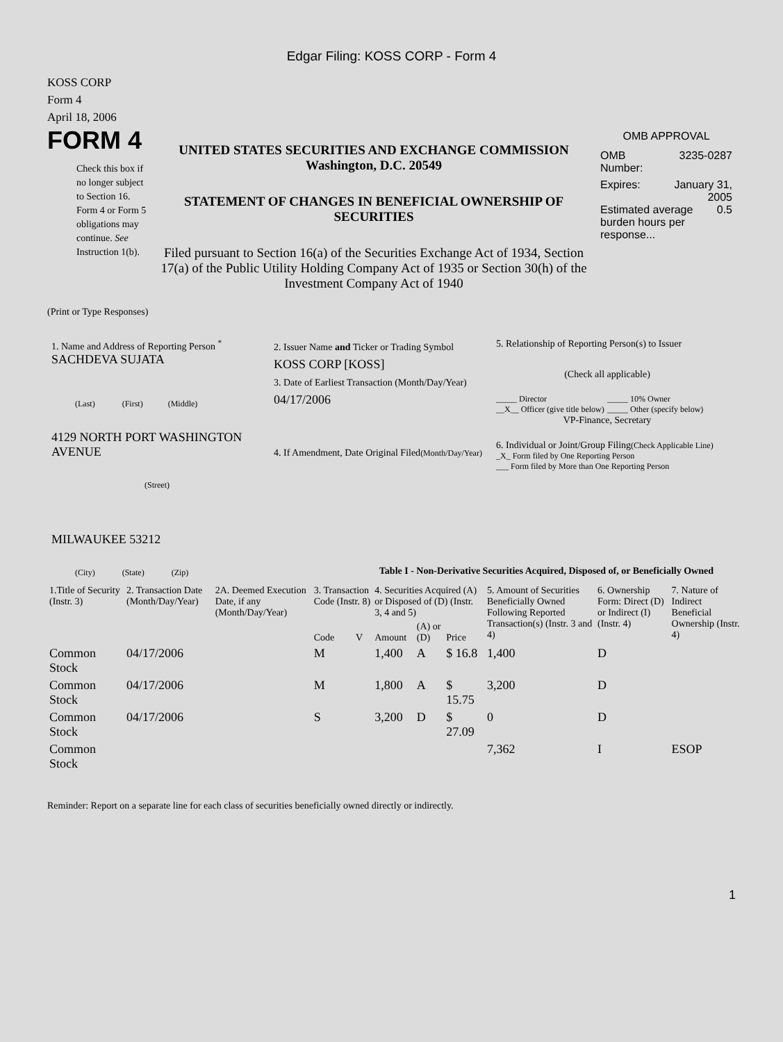Edgar Filing: KOSS CORP - Form 4
KOSS CORP
Form 4
April 18, 2006
FORM 4
Check this box if no longer subject to Section 16. Form 4 or Form 5 obligations may continue. See Instruction 1(b).
UNITED STATES SECURITIES AND EXCHANGE COMMISSION
Washington, D.C. 20549
STATEMENT OF CHANGES IN BENEFICIAL OWNERSHIP OF SECURITIES
Filed pursuant to Section 16(a) of the Securities Exchange Act of 1934, Section 17(a) of the Public Utility Holding Company Act of 1935 or Section 30(h) of the Investment Company Act of 1940
OMB APPROVAL
OMB
Number: 3235-0287
Expires: January 31,
2005
Estimated average burden hours per response... 0.5
(Print or Type Responses)
1. Name and Address of Reporting Person <sup>*</sup>
SACHDEVA SUJATA
(Last) (First) (Middle)
4129 NORTH PORT WASHINGTON AVENUE
(Street)
MILWAUKEE 53212
(City) (State) (Zip)
2. Issuer Name and Ticker or Trading Symbol
KOSS CORP [KOSS]
3. Date of Earliest Transaction (Month/Day/Year)
04/17/2006
4. If Amendment, Date Original Filed(Month/Day/Year)
5. Relationship of Reporting Person(s) to Issuer
(Check all applicable)
_____ Director
__X__ Officer (give title below)
_____ 10% Owner
_____ Other (specify below)
VP-Finance, Secretary
6. Individual or Joint/Group Filing(Check Applicable Line)
_X_ Form filed by One Reporting Person
___ Form filed by More than One Reporting Person
Table I - Non-Derivative Securities Acquired, Disposed of, or Beneficially Owned
| 1.Title of Security (Instr. 3) | 2. Transaction Date (Month/Day/Year) | 2A. Deemed Execution Date, if any (Month/Day/Year) | 3. Transaction Code (Instr. 8) | | 4. Securities Acquired (A) or Disposed of (D) (Instr. 3, 4 and 5) | | | 5. Amount of Securities Beneficially Owned Following Reported Transaction(s) (Instr. 3 and 4) | 6. Ownership Form: Direct (D) or Indirect (I) (Instr. 4) | 7. Nature of Indirect Beneficial Ownership (Instr. 4) |
| --- | --- | --- | --- | --- | --- | --- | --- | --- | --- | --- |
| | | | Code | V | Amount | (A) or (D) | Price | | | |
| Common Stock | 04/17/2006 | | M | | 1,400 | A | $ 16.8 | 1,400 | D | |
| Common Stock | 04/17/2006 | | M | | 1,800 | A | $ 15.75 | 3,200 | D | |
| Common Stock | 04/17/2006 | | S | | 3,200 | D | $ 27.09 | 0 | D | |
| Common Stock | | | | | | | | 7,362 | I | ESOP |
Reminder: Report on a separate line for each class of securities beneficially owned directly or indirectly.
1